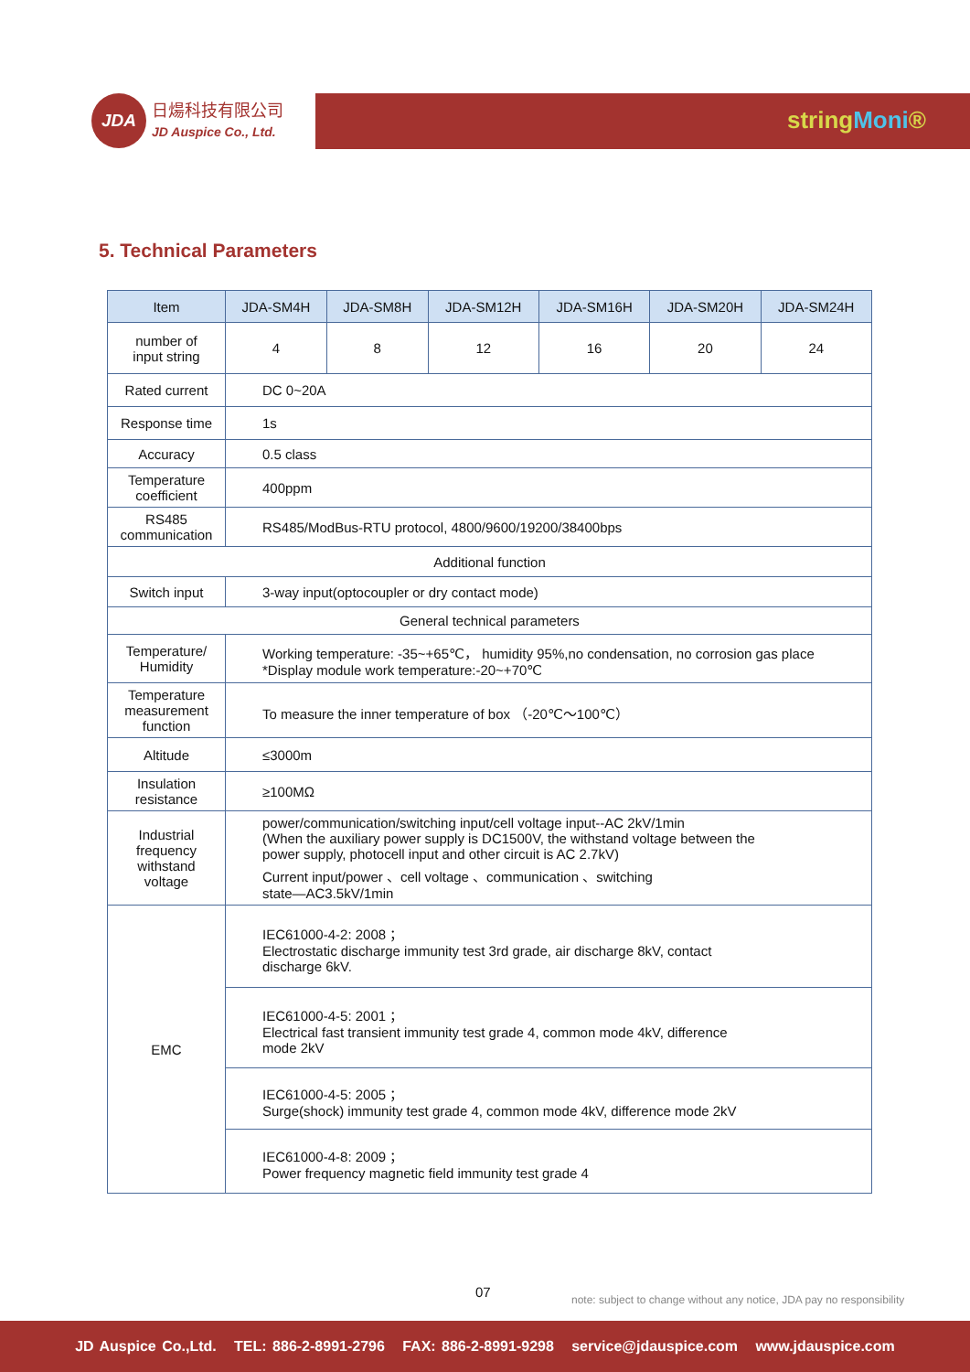JDA
日煬科技有限公司
JD Auspice Co., Ltd.
stringMoni®
5. Technical Parameters
| Item | JDA-SM4H | JDA-SM8H | JDA-SM12H | JDA-SM16H | JDA-SM20H | JDA-SM24H |
| --- | --- | --- | --- | --- | --- | --- |
| number of input string | 4 | 8 | 12 | 16 | 20 | 24 |
| Rated current | DC 0~20A | | | | | |
| Response time | 1s | | | | | |
| Accuracy | 0.5 class | | | | | |
| Temperature coefficient | 400ppm | | | | | |
| RS485 communication | RS485/ModBus-RTU protocol, 4800/9600/19200/38400bps | | | | | |
| Additional function | | | | | | |
| Switch input | 3-way input(optocoupler or dry contact mode) | | | | | |
| General technical parameters | | | | | | |
| Temperature/ Humidity | Working temperature: -35~+65℃， humidity 95%,no condensation, no corrosion gas place *Display module work temperature:-20~+70℃ | | | | | |
| Temperature measurement function | To measure the inner temperature of box （-20℃～100℃） | | | | | |
| Altitude | ≤3000m | | | | | |
| Insulation resistance | ≥100MΩ | | | | | |
| Industrial frequency withstand voltage | power/communication/switching input/cell voltage input--AC 2kV/1min (When the auxiliary power supply is DC1500V, the withstand voltage between the power supply, photocell input and other circuit is AC 2.7kV) Current input/power 、cell voltage 、communication 、switching state—AC3.5kV/1min | | | | | |
| EMC | IEC61000-4-2: 2008 ； Electrostatic discharge immunity test 3rd grade, air discharge 8kV, contact discharge 6kV. | | | | | |
| | IEC61000-4-5: 2001 ； Electrical fast transient immunity test grade 4, common mode 4kV, difference mode 2kV | | | | | |
| | IEC61000-4-5: 2005 ； Surge(shock) immunity test grade 4, common mode 4kV, difference mode 2kV | | | | | |
| | IEC61000-4-8: 2009 ； Power frequency magnetic field immunity test grade 4 | | | | | |
07
note: subject to change without any notice, JDA pay no responsibility
JD Auspice Co.,Ltd. TEL: 886-2-8991-2796 FAX: 886-2-8991-9298 service@jdauspice.com www.jdauspice.com